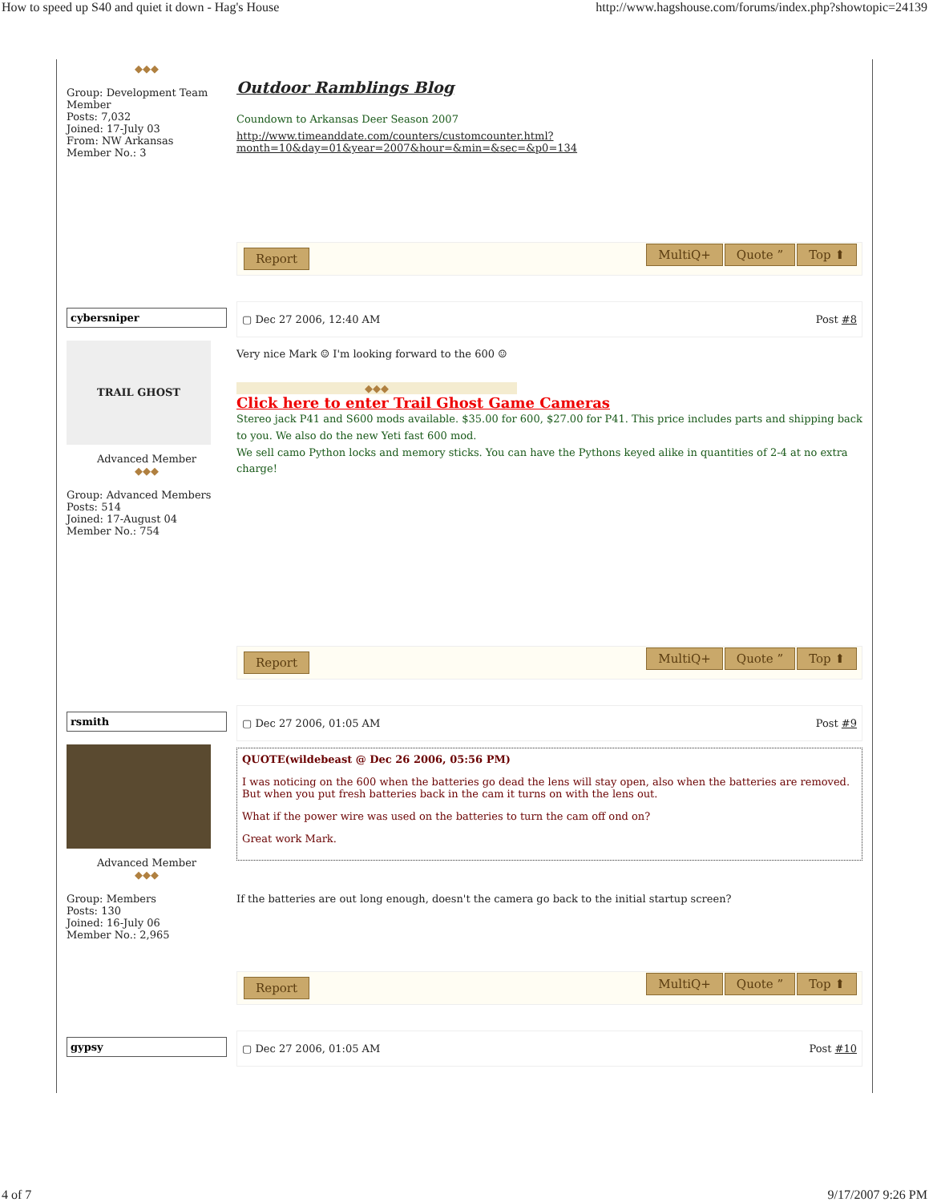How to speed up S40 and quiet it down - Hag's House http://www.hagshouse.com/forums/index.php?showtopic=24139
◆◆◆
Group: Development Team Member
Posts: 7,032
Joined: 17-July 03
From: NW Arkansas
Member No.: 3
Outdoor Ramblings Blog
Coundown to Arkansas Deer Season 2007
http://www.timeanddate.com/counters/customcounter.html?month=10&day=01&year=2007&hour=&min=&sec=&p0=134
Report MultiQ+ Quote ” Top ⬆
cybersniper
TRAIL GHOST
Advanced Member
◆◆◆
Group: Advanced Members
Posts: 514
Joined: 17-August 04
Member No.: 754
▢ Dec 27 2006, 12:40 AM Post #8
Very nice Mark ☺ I'm looking forward to the 600 ☺
◆◆◆
Click here to enter Trail Ghost Game Cameras
Stereo jack P41 and S600 mods available. $35.00 for 600, $27.00 for P41. This price includes parts and shipping back to you. We also do the new Yeti fast 600 mod.
We sell camo Python locks and memory sticks. You can have the Pythons keyed alike in quantities of 2-4 at no extra charge!
Report MultiQ+ Quote ” Top ⬆
rsmith
Advanced Member
◆◆◆
Group: Members
Posts: 130
Joined: 16-July 06
Member No.: 2,965
▢ Dec 27 2006, 01:05 AM Post #9
QUOTE(wildebeast @ Dec 26 2006, 05:56 PM)
I was noticing on the 600 when the batteries go dead the lens will stay open, also when the batteries are removed. But when you put fresh batteries back in the cam it turns on with the lens out.
What if the power wire was used on the batteries to turn the cam off ond on?
Great work Mark.
If the batteries are out long enough, doesn't the camera go back to the initial startup screen?
Report MultiQ+ Quote ” Top ⬆
gypsy ▢ Dec 27 2006, 01:05 AM Post #10
4 of 7 9/17/2007 9:26 PM